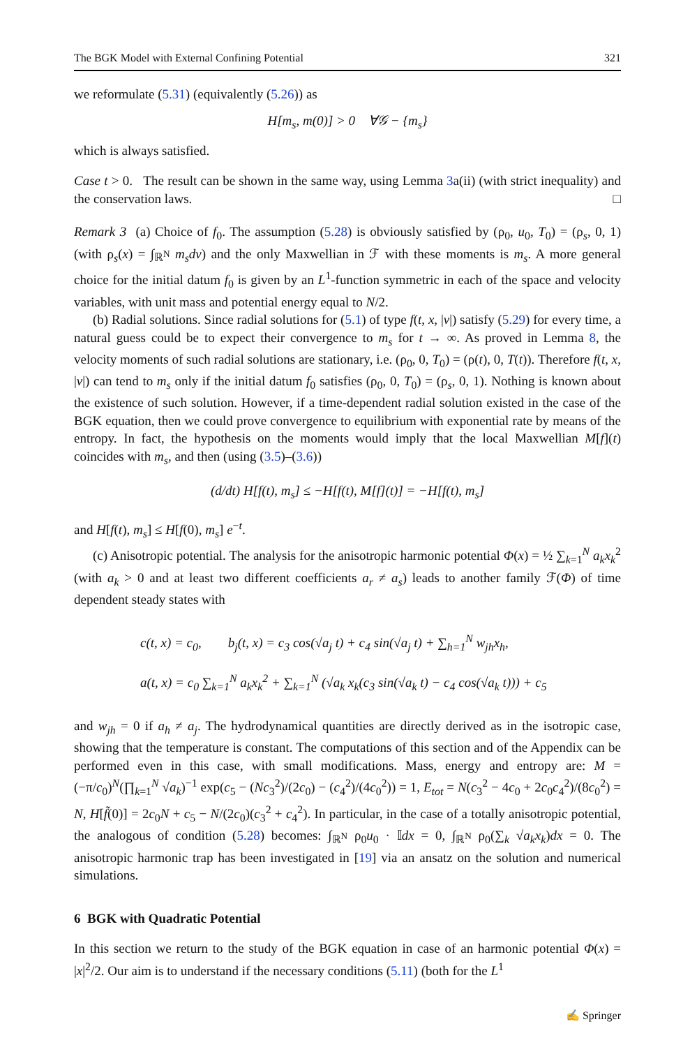The BGK Model with External Confining Potential 321
we reformulate (5.31) (equivalently (5.26)) as
H[m<sub>s</sub>, m(0)] > 0 ∀𝒢 − {m<sub>s</sub>}
which is always satisfied.
Case t > 0. The result can be shown in the same way, using Lemma 3a(ii) (with strict inequality) and the conservation laws. □
Remark 3 (a) Choice of f<sub>0</sub>. The assumption (5.28) is obviously satisfied by (ρ<sub>0</sub>, u<sub>0</sub>, T<sub>0</sub>) = (ρ<sub>s</sub>, 0, 1) (with ρ<sub>s</sub>(x) = ∫<sub>ℝ<sup>N</sup></sub> m<sub>s</sub>dv) and the only Maxwellian in ℱ with these moments is m<sub>s</sub>. A more general choice for the initial datum f<sub>0</sub> is given by an L<sup>1</sup>-function symmetric in each of the space and velocity variables, with unit mass and potential energy equal to N/2.
(b) Radial solutions. Since radial solutions for (5.1) of type f(t, x, |v|) satisfy (5.29) for every time, a natural guess could be to expect their convergence to m<sub>s</sub> for t → ∞. As proved in Lemma 8, the velocity moments of such radial solutions are stationary, i.e. (ρ<sub>0</sub>, 0, T<sub>0</sub>) = (ρ(t), 0, T(t)). Therefore f(t, x, |v|) can tend to m<sub>s</sub> only if the initial datum f<sub>0</sub> satisfies (ρ<sub>0</sub>, 0, T<sub>0</sub>) = (ρ<sub>s</sub>, 0, 1). Nothing is known about the existence of such solution. However, if a time-dependent radial solution existed in the case of the BGK equation, then we could prove convergence to equilibrium with exponential rate by means of the entropy. In fact, the hypothesis on the moments would imply that the local Maxwellian M[f](t) coincides with m<sub>s</sub>, and then (using (3.5)–(3.6))
(d/dt) H[f(t), m<sub>s</sub>] ≤ −H[f(t), M[f](t)] = −H[f(t), m<sub>s</sub>]
and H[f(t), m<sub>s</sub>] ≤ H[f(0), m<sub>s</sub>] e<sup>−t</sup>.
(c) Anisotropic potential. The analysis for the anisotropic harmonic potential Φ(x) = ½ ∑<sub>k=1</sub><sup>N</sup> a<sub>k</sub>x<sub>k</sub><sup>2</sup> (with a<sub>k</sub> > 0 and at least two different coefficients a<sub>r</sub> ≠ a<sub>s</sub>) leads to another family ℱ(Φ) of time dependent steady states with
c(t, x) = c<sub>0</sub>, b<sub>j</sub>(t, x) = c<sub>3</sub> cos(√a<sub>j</sub> t) + c<sub>4</sub> sin(√a<sub>j</sub> t) + ∑<sub>h=1</sub><sup>N</sup> w<sub>jh</sub>x<sub>h</sub>,
a(t, x) = c<sub>0</sub> ∑<sub>k=1</sub><sup>N</sup> a<sub>k</sub>x<sub>k</sub><sup>2</sup> + ∑<sub>k=1</sub><sup>N</sup> (√a<sub>k</sub> x<sub>k</sub>(c<sub>3</sub> sin(√a<sub>k</sub> t) − c<sub>4</sub> cos(√a<sub>k</sub> t))) + c<sub>5</sub>
and w<sub>jh</sub> = 0 if a<sub>h</sub> ≠ a<sub>j</sub>. The hydrodynamical quantities are directly derived as in the isotropic case, showing that the temperature is constant. The computations of this section and of the Appendix can be performed even in this case, with small modifications. Mass, energy and entropy are: M = (−π/c<sub>0</sub>)<sup>N</sup>(∏<sub>k=1</sub><sup>N</sup> √a<sub>k</sub>)<sup>−1</sup> exp(c<sub>5</sub> − (Nc<sub>3</sub><sup>2</sup>)/(2c<sub>0</sub>) − (c<sub>4</sub><sup>2</sup>)/(4c<sub>0</sub><sup>2</sup>)) = 1, E<sub>tot</sub> = N(c<sub>3</sub><sup>2</sup> − 4c<sub>0</sub> + 2c<sub>0</sub>c<sub>4</sub><sup>2</sup>)/(8c<sub>0</sub><sup>2</sup>) = N, H[f̃(0)] = 2c<sub>0</sub>N + c<sub>5</sub> − N/(2c<sub>0</sub>)(c<sub>3</sub><sup>2</sup> + c<sub>4</sub><sup>2</sup>). In particular, in the case of a totally anisotropic potential, the analogous of condition (5.28) becomes: ∫<sub>ℝ<sup>N</sup></sub> ρ<sub>0</sub>u<sub>0</sub> · 𝕀dx = 0, ∫<sub>ℝ<sup>N</sup></sub> ρ<sub>0</sub>(∑<sub>k</sub> √a<sub>k</sub> x<sub>k</sub>)dx = 0. The anisotropic harmonic trap has been investigated in [19] via an ansatz on the solution and numerical simulations.
6 BGK with Quadratic Potential
In this section we return to the study of the BGK equation in case of an harmonic potential Φ(x) = |x|<sup>2</sup>/2. Our aim is to understand if the necessary conditions (5.11) (both for the L<sup>1</sup>
✍ Springer